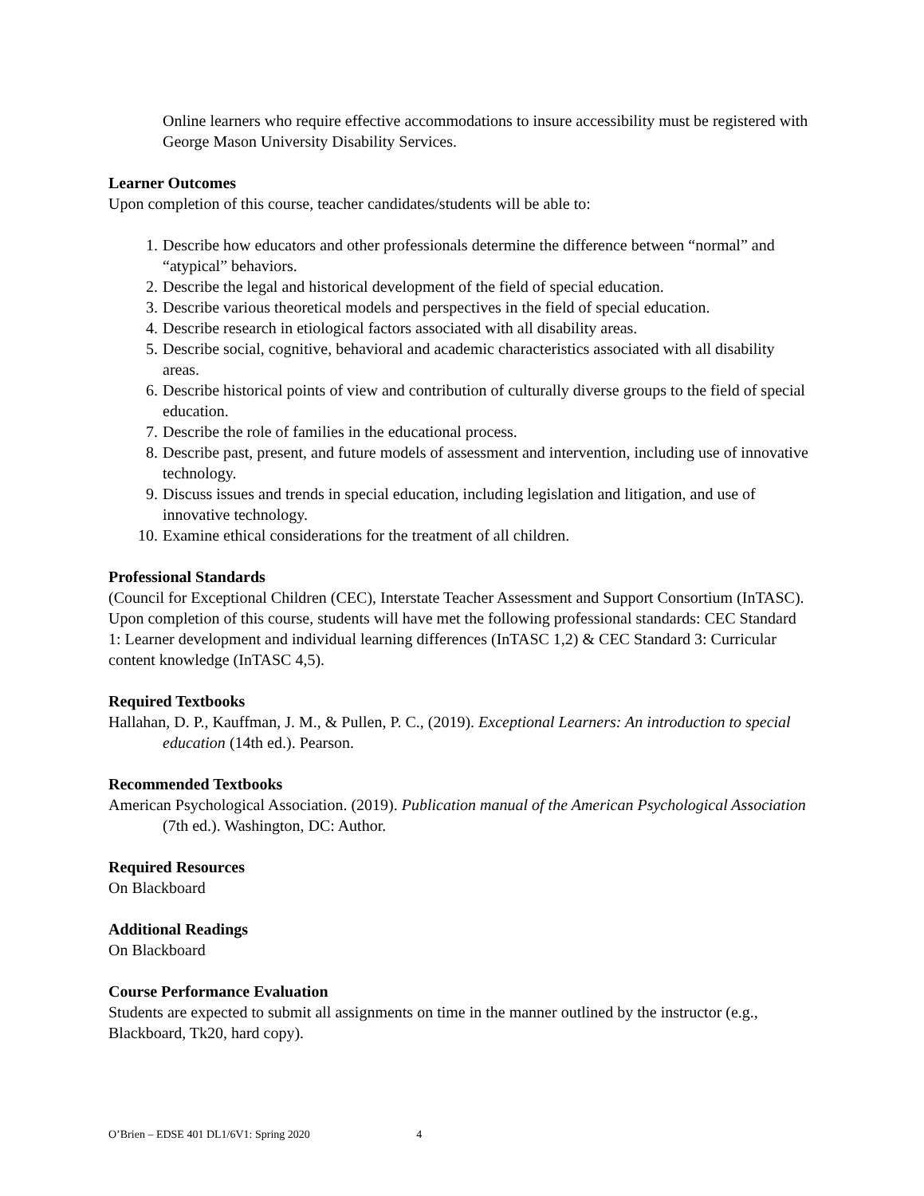Online learners who require effective accommodations to insure accessibility must be registered with George Mason University Disability Services.
Learner Outcomes
Upon completion of this course, teacher candidates/students will be able to:
1. Describe how educators and other professionals determine the difference between “normal” and “atypical” behaviors.
2. Describe the legal and historical development of the field of special education.
3. Describe various theoretical models and perspectives in the field of special education.
4. Describe research in etiological factors associated with all disability areas.
5. Describe social, cognitive, behavioral and academic characteristics associated with all disability areas.
6. Describe historical points of view and contribution of culturally diverse groups to the field of special education.
7. Describe the role of families in the educational process.
8. Describe past, present, and future models of assessment and intervention, including use of innovative technology.
9. Discuss issues and trends in special education, including legislation and litigation, and use of innovative technology.
10. Examine ethical considerations for the treatment of all children.
Professional Standards
(Council for Exceptional Children (CEC), Interstate Teacher Assessment and Support Consortium (InTASC). Upon completion of this course, students will have met the following professional standards: CEC Standard 1: Learner development and individual learning differences (InTASC 1,2) & CEC Standard 3: Curricular content knowledge (InTASC 4,5).
Required Textbooks
Hallahan, D. P., Kauffman, J. M., & Pullen, P. C., (2019). Exceptional Learners: An introduction to special education (14th ed.). Pearson.
Recommended Textbooks
American Psychological Association. (2019). Publication manual of the American Psychological Association (7th ed.). Washington, DC: Author.
Required Resources
On Blackboard
Additional Readings
On Blackboard
Course Performance Evaluation
Students are expected to submit all assignments on time in the manner outlined by the instructor (e.g., Blackboard, Tk20, hard copy).
O’Brien – EDSE 401 DL1/6V1: Spring 2020 4